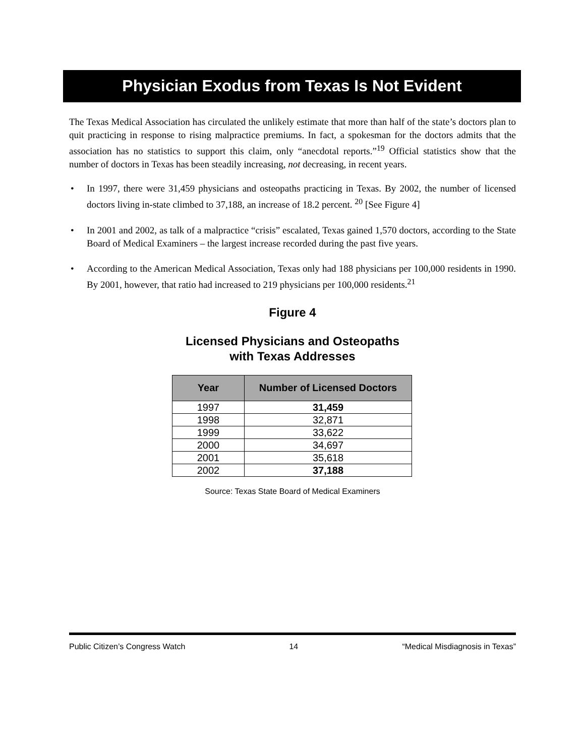Physician Exodus from Texas Is Not Evident
The Texas Medical Association has circulated the unlikely estimate that more than half of the state’s doctors plan to quit practicing in response to rising malpractice premiums. In fact, a spokesman for the doctors admits that the association has no statistics to support this claim, only “anecdotal reports.”<sup>19</sup> Official statistics show that the number of doctors in Texas has been steadily increasing, not decreasing, in recent years.
• In 1997, there were 31,459 physicians and osteopaths practicing in Texas. By 2002, the number of licensed doctors living in-state climbed to 37,188, an increase of 18.2 percent. <sup>20</sup> [See Figure 4]
• In 2001 and 2002, as talk of a malpractice “crisis” escalated, Texas gained 1,570 doctors, according to the State Board of Medical Examiners – the largest increase recorded during the past five years.
• According to the American Medical Association, Texas only had 188 physicians per 100,000 residents in 1990. By 2001, however, that ratio had increased to 219 physicians per 100,000 residents.<sup>21</sup>
Figure 4
Licensed Physicians and Osteopaths
with Texas Addresses
| Year | Number of Licensed Doctors |
| --- | --- |
| 1997 | 31,459 |
| 1998 | 32,871 |
| 1999 | 33,622 |
| 2000 | 34,697 |
| 2001 | 35,618 |
| 2002 | 37,188 |
Source: Texas State Board of Medical Examiners
Public Citizen’s Congress Watch 14 “Medical Misdiagnosis in Texas”